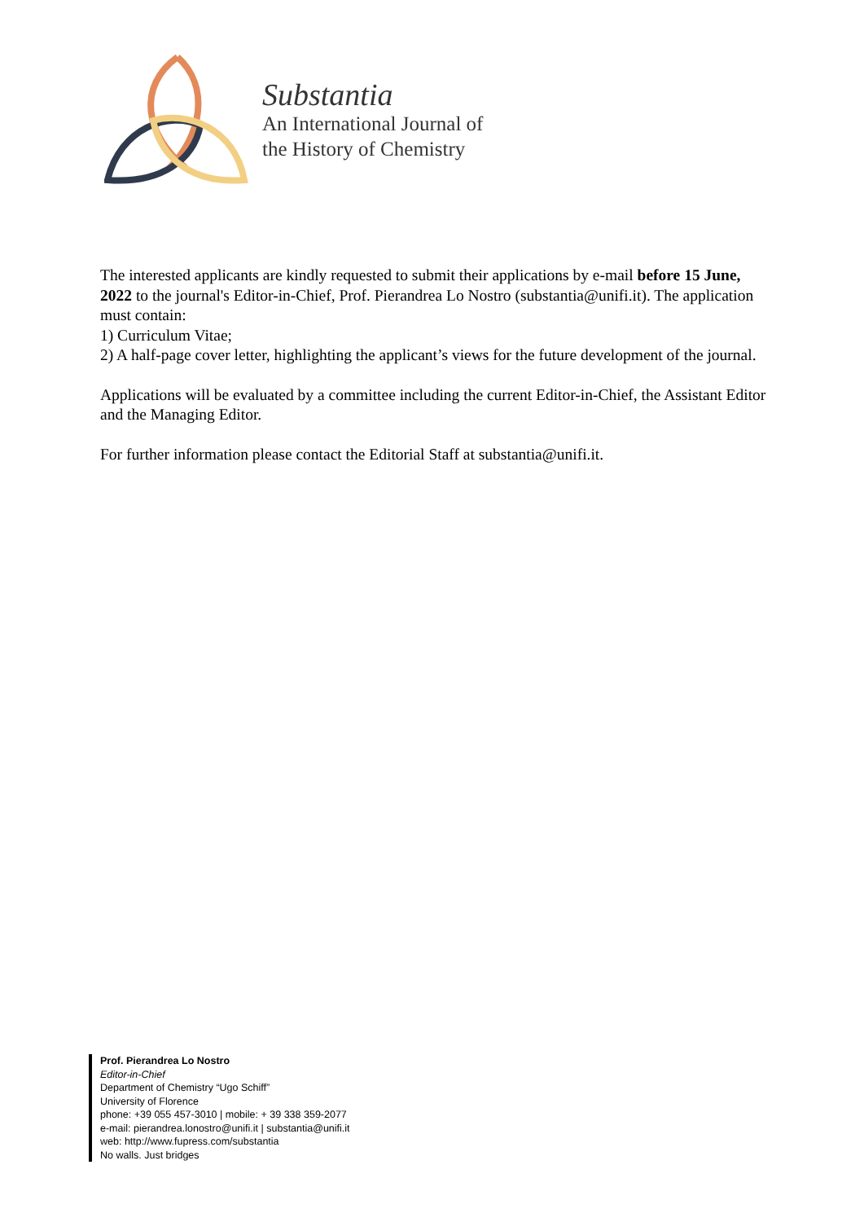Substantia
An International Journal of
the History of Chemistry
The interested applicants are kindly requested to submit their applications by e-mail before 15 June, 2022 to the journal's Editor-in-Chief, Prof. Pierandrea Lo Nostro (substantia@unifi.it). The application must contain:
1) Curriculum Vitae;
2) A half-page cover letter, highlighting the applicant’s views for the future development of the journal.
Applications will be evaluated by a committee including the current Editor-in-Chief, the Assistant Editor and the Managing Editor.
For further information please contact the Editorial Staff at substantia@unifi.it.
Prof. Pierandrea Lo Nostro
Editor-in-Chief
Department of Chemistry “Ugo Schiff”
University of Florence
phone: +39 055 457-3010 | mobile: + 39 338 359-2077
e-mail: pierandrea.lonostro@unifi.it | substantia@unifi.it
web: http://www.fupress.com/substantia
No walls. Just bridges